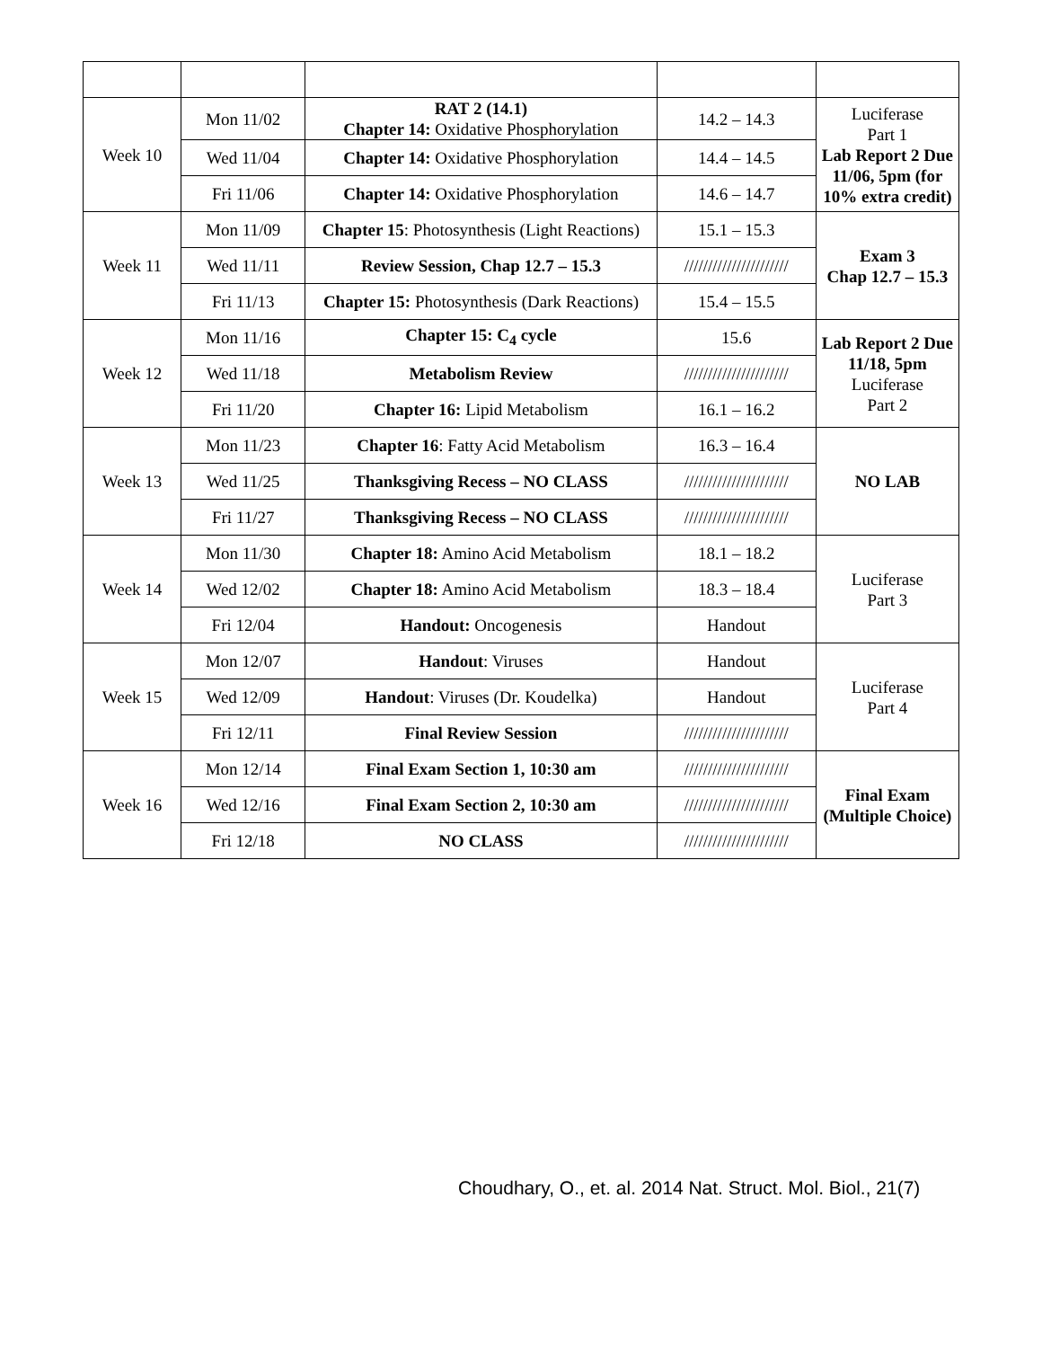| Week 10 | Mon 11/02 | RAT 2 (14.1) Chapter 14: Oxidative Phosphorylation | 14.2 – 14.3 | Luciferase Part 1 Lab Report 2 Due 11/06, 5pm (for 10% extra credit) |
| | Wed 11/04 | Chapter 14: Oxidative Phosphorylation | 14.4 – 14.5 | |
| | Fri 11/06 | Chapter 14: Oxidative Phosphorylation | 14.6 – 14.7 | |
| Week 11 | Mon 11/09 | Chapter 15 : Photosynthesis (Light Reactions) | 15.1 – 15.3 | Exam 3 Chap 12.7 – 15.3 |
| | Wed 11/11 | Review Session, Chap 12.7 – 15.3 | ////////////////////// | |
| | Fri 11/13 | Chapter 15: Photosynthesis (Dark Reactions) | 15.4 – 15.5 | |
| Week 12 | Mon 11/16 | Chapter 15: C<sub>4</sub> cycle | 15.6 | Lab Report 2 Due 11/18, 5pm Luciferase Part 2 |
| | Wed 11/18 | Metabolism Review | ////////////////////// | |
| | Fri 11/20 | Chapter 16: Lipid Metabolism | 16.1 – 16.2 | |
| Week 13 | Mon 11/23 | Chapter 16 : Fatty Acid Metabolism | 16.3 – 16.4 | NO LAB |
| | Wed 11/25 | Thanksgiving Recess – NO CLASS | ////////////////////// | |
| | Fri 11/27 | Thanksgiving Recess – NO CLASS | ////////////////////// | |
| Week 14 | Mon 11/30 | Chapter 18: Amino Acid Metabolism | 18.1 – 18.2 | Luciferase Part 3 |
| | Wed 12/02 | Chapter 18: Amino Acid Metabolism | 18.3 – 18.4 | |
| | Fri 12/04 | Handout: Oncogenesis | Handout | |
| Week 15 | Mon 12/07 | Handout : Viruses | Handout | Luciferase Part 4 |
| | Wed 12/09 | Handout : Viruses (Dr. Koudelka) | Handout | |
| | Fri 12/11 | Final Review Session | ////////////////////// | |
| Week 16 | Mon 12/14 | Final Exam Section 1, 10:30 am | ////////////////////// | Final Exam (Multiple Choice) |
| | Wed 12/16 | Final Exam Section 2, 10:30 am | ////////////////////// | |
| | Fri 12/18 | NO CLASS | ////////////////////// | |
Choudhary, O., et. al. 2014 Nat. Struct. Mol. Biol., 21(7)